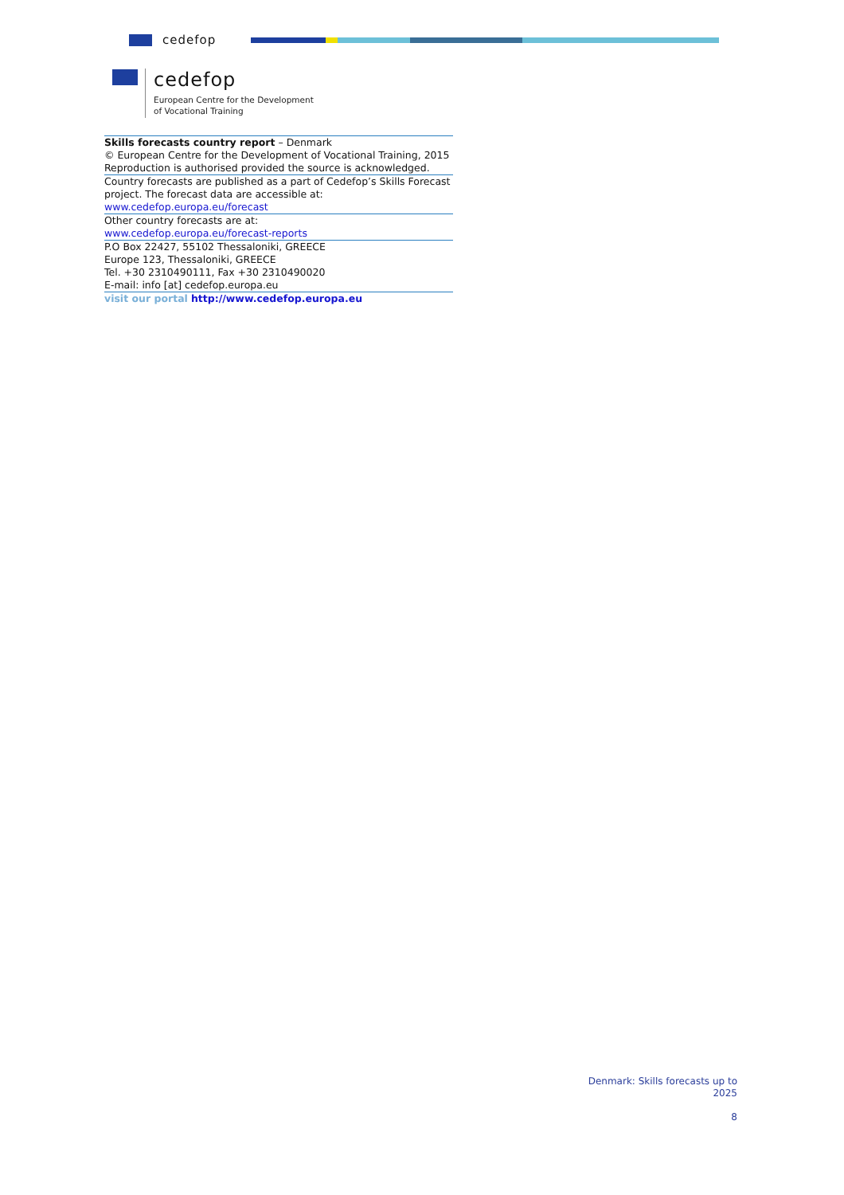cedefop
cedefop
European Centre for the Development
of Vocational Training
Skills forecasts country report – Denmark
© European Centre for the Development of Vocational Training, 2015
Reproduction is authorised provided the source is acknowledged.
Country forecasts are published as a part of Cedefop’s Skills Forecast project. The forecast data are accessible at:
www.cedefop.europa.eu/forecast
Other country forecasts are at:
www.cedefop.europa.eu/forecast-reports
P.O Box 22427, 55102 Thessaloniki, GREECE
Europe 123, Thessaloniki, GREECE
Tel. +30 2310490111, Fax +30 2310490020
E-mail: info [at] cedefop.europa.eu
visit our portal http://www.cedefop.europa.eu
Denmark: Skills forecasts up to
2025
8